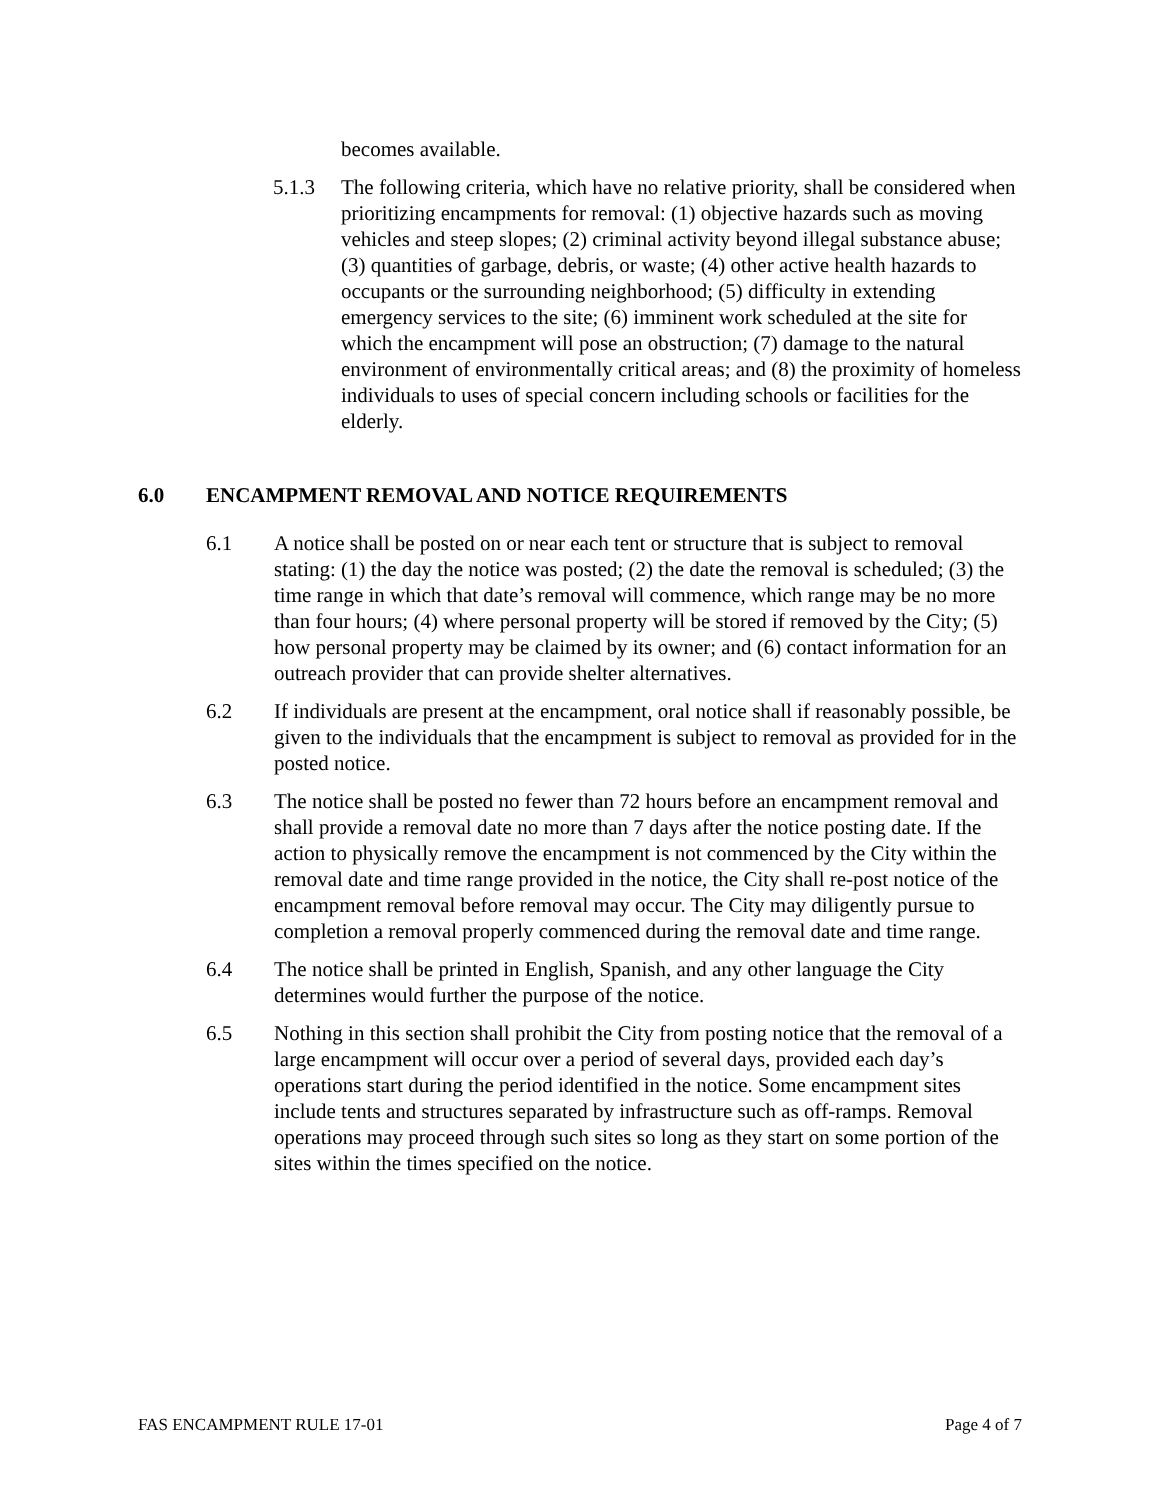becomes available.
5.1.3 The following criteria, which have no relative priority, shall be considered when prioritizing encampments for removal: (1) objective hazards such as moving vehicles and steep slopes; (2) criminal activity beyond illegal substance abuse; (3) quantities of garbage, debris, or waste; (4) other active health hazards to occupants or the surrounding neighborhood; (5) difficulty in extending emergency services to the site; (6) imminent work scheduled at the site for which the encampment will pose an obstruction; (7) damage to the natural environment of environmentally critical areas; and (8) the proximity of homeless individuals to uses of special concern including schools or facilities for the elderly.
6.0 ENCAMPMENT REMOVAL AND NOTICE REQUIREMENTS
6.1 A notice shall be posted on or near each tent or structure that is subject to removal stating: (1) the day the notice was posted; (2) the date the removal is scheduled; (3) the time range in which that date’s removal will commence, which range may be no more than four hours; (4) where personal property will be stored if removed by the City; (5) how personal property may be claimed by its owner; and (6) contact information for an outreach provider that can provide shelter alternatives.
6.2 If individuals are present at the encampment, oral notice shall if reasonably possible, be given to the individuals that the encampment is subject to removal as provided for in the posted notice.
6.3 The notice shall be posted no fewer than 72 hours before an encampment removal and shall provide a removal date no more than 7 days after the notice posting date. If the action to physically remove the encampment is not commenced by the City within the removal date and time range provided in the notice, the City shall re-post notice of the encampment removal before removal may occur. The City may diligently pursue to completion a removal properly commenced during the removal date and time range.
6.4 The notice shall be printed in English, Spanish, and any other language the City determines would further the purpose of the notice.
6.5 Nothing in this section shall prohibit the City from posting notice that the removal of a large encampment will occur over a period of several days, provided each day’s operations start during the period identified in the notice. Some encampment sites include tents and structures separated by infrastructure such as off-ramps. Removal operations may proceed through such sites so long as they start on some portion of the sites within the times specified on the notice.
FAS ENCAMPMENT RULE 17-01 Page 4 of 7